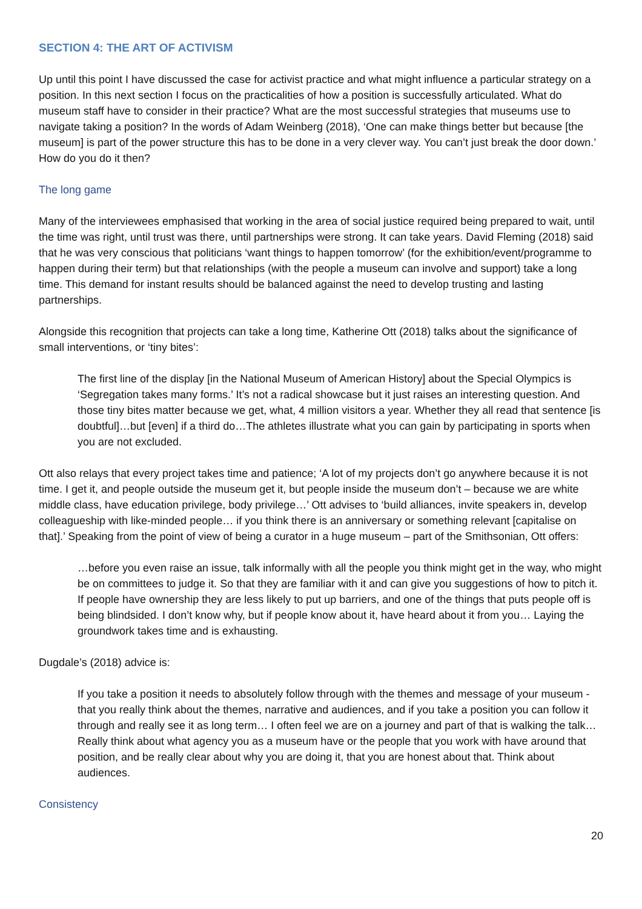SECTION 4: THE ART OF ACTIVISM
Up until this point I have discussed the case for activist practice and what might influence a particular strategy on a position. In this next section I focus on the practicalities of how a position is successfully articulated. What do museum staff have to consider in their practice? What are the most successful strategies that museums use to navigate taking a position? In the words of Adam Weinberg (2018), ‘One can make things better but because [the museum] is part of the power structure this has to be done in a very clever way. You can’t just break the door down.’ How do you do it then?
The long game
Many of the interviewees emphasised that working in the area of social justice required being prepared to wait, until the time was right, until trust was there, until partnerships were strong. It can take years. David Fleming (2018) said that he was very conscious that politicians ‘want things to happen tomorrow’ (for the exhibition/event/programme to happen during their term) but that relationships (with the people a museum can involve and support) take a long time. This demand for instant results should be balanced against the need to develop trusting and lasting partnerships.
Alongside this recognition that projects can take a long time, Katherine Ott (2018) talks about the significance of small interventions, or ‘tiny bites’:
The first line of the display [in the National Museum of American History] about the Special Olympics is ‘Segregation takes many forms.’ It’s not a radical showcase but it just raises an interesting question. And those tiny bites matter because we get, what, 4 million visitors a year. Whether they all read that sentence [is doubtful]…but [even] if a third do…The athletes illustrate what you can gain by participating in sports when you are not excluded.
Ott also relays that every project takes time and patience; ‘A lot of my projects don’t go anywhere because it is not time. I get it, and people outside the museum get it, but people inside the museum don’t – because we are white middle class, have education privilege, body privilege…’ Ott advises to ‘build alliances, invite speakers in, develop colleagueship with like-minded people… if you think there is an anniversary or something relevant [capitalise on that].’ Speaking from the point of view of being a curator in a huge museum – part of the Smithsonian, Ott offers:
…before you even raise an issue, talk informally with all the people you think might get in the way, who might be on committees to judge it. So that they are familiar with it and can give you suggestions of how to pitch it. If people have ownership they are less likely to put up barriers, and one of the things that puts people off is being blindsided. I don’t know why, but if people know about it, have heard about it from you… Laying the groundwork takes time and is exhausting.
Dugdale’s (2018) advice is:
If you take a position it needs to absolutely follow through with the themes and message of your museum - that you really think about the themes, narrative and audiences, and if you take a position you can follow it through and really see it as long term… I often feel we are on a journey and part of that is walking the talk… Really think about what agency you as a museum have or the people that you work with have around that position, and be really clear about why you are doing it, that you are honest about that. Think about audiences.
Consistency
20